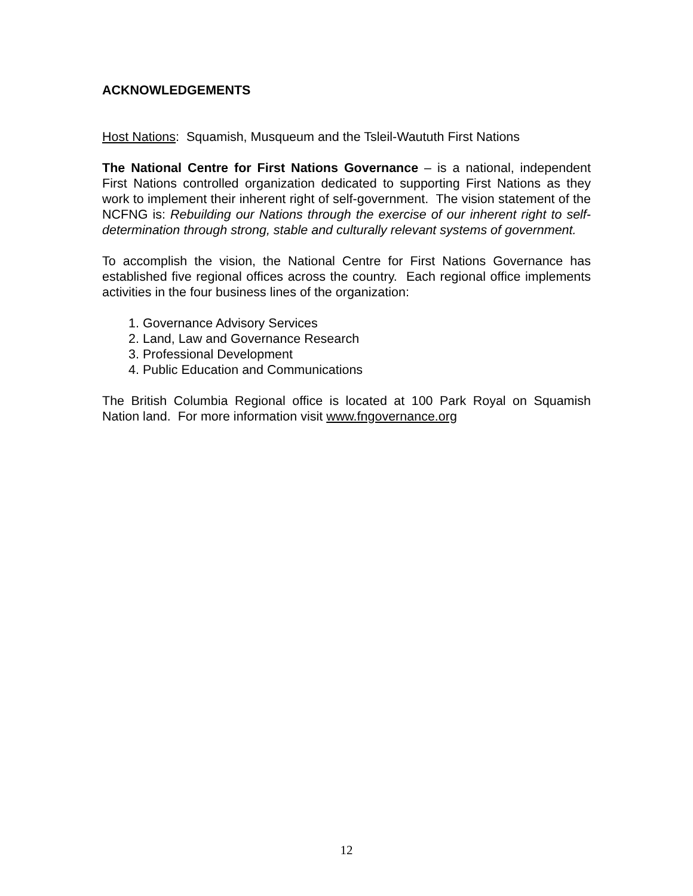ACKNOWLEDGEMENTS
Host Nations: Squamish, Musqueum and the Tsleil-Waututh First Nations
The National Centre for First Nations Governance – is a national, independent First Nations controlled organization dedicated to supporting First Nations as they work to implement their inherent right of self-government. The vision statement of the NCFNG is: Rebuilding our Nations through the exercise of our inherent right to self-determination through strong, stable and culturally relevant systems of government.
To accomplish the vision, the National Centre for First Nations Governance has established five regional offices across the country. Each regional office implements activities in the four business lines of the organization:
1. Governance Advisory Services
2. Land, Law and Governance Research
3. Professional Development
4. Public Education and Communications
The British Columbia Regional office is located at 100 Park Royal on Squamish Nation land. For more information visit www.fngovernance.org
12